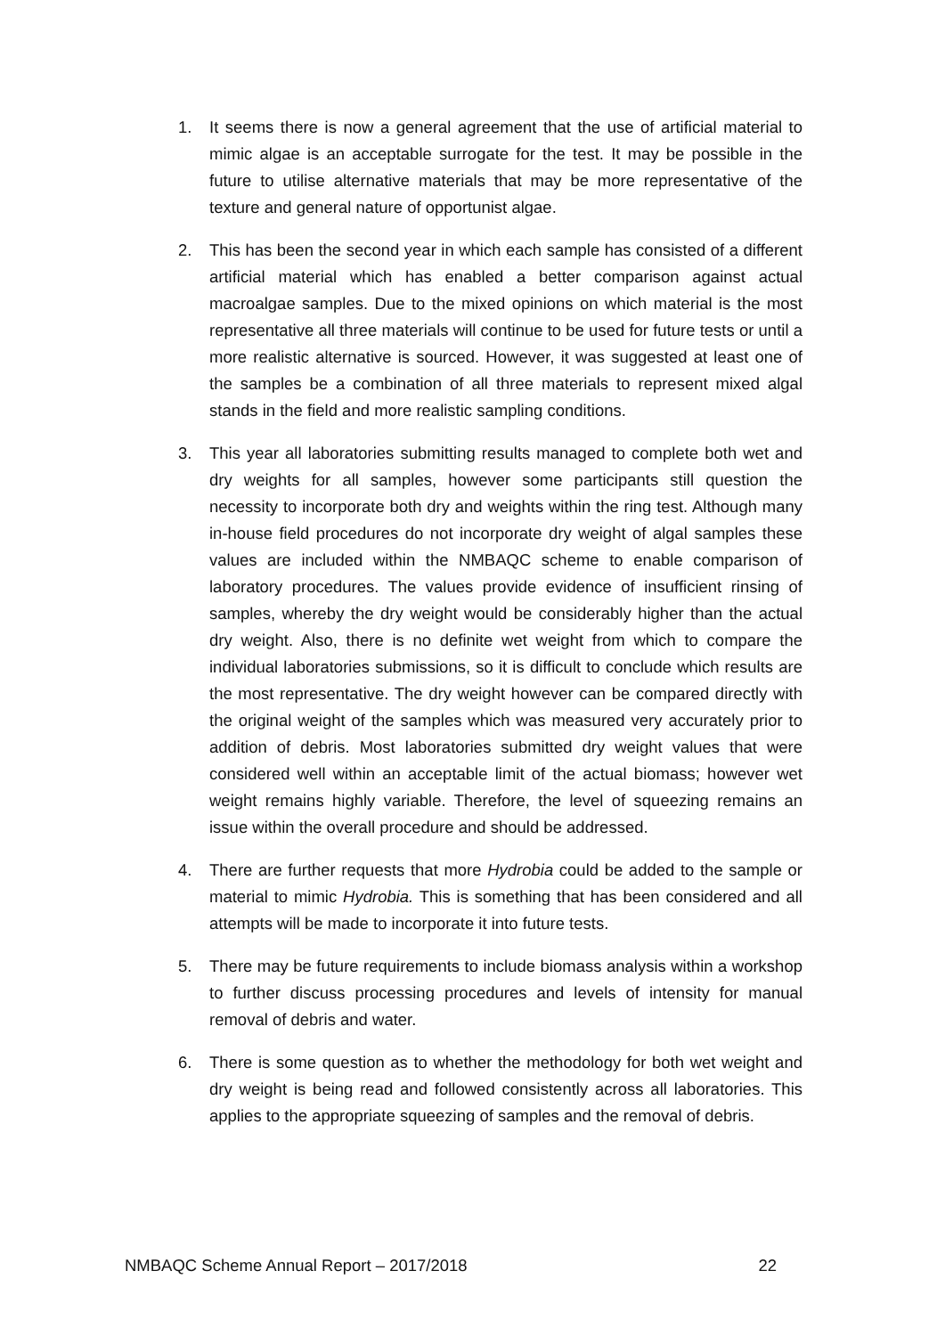1. It seems there is now a general agreement that the use of artificial material to mimic algae is an acceptable surrogate for the test. It may be possible in the future to utilise alternative materials that may be more representative of the texture and general nature of opportunist algae.
2. This has been the second year in which each sample has consisted of a different artificial material which has enabled a better comparison against actual macroalgae samples. Due to the mixed opinions on which material is the most representative all three materials will continue to be used for future tests or until a more realistic alternative is sourced. However, it was suggested at least one of the samples be a combination of all three materials to represent mixed algal stands in the field and more realistic sampling conditions.
3. This year all laboratories submitting results managed to complete both wet and dry weights for all samples, however some participants still question the necessity to incorporate both dry and weights within the ring test. Although many in-house field procedures do not incorporate dry weight of algal samples these values are included within the NMBAQC scheme to enable comparison of laboratory procedures. The values provide evidence of insufficient rinsing of samples, whereby the dry weight would be considerably higher than the actual dry weight. Also, there is no definite wet weight from which to compare the individual laboratories submissions, so it is difficult to conclude which results are the most representative. The dry weight however can be compared directly with the original weight of the samples which was measured very accurately prior to addition of debris. Most laboratories submitted dry weight values that were considered well within an acceptable limit of the actual biomass; however wet weight remains highly variable. Therefore, the level of squeezing remains an issue within the overall procedure and should be addressed.
4. There are further requests that more Hydrobia could be added to the sample or material to mimic Hydrobia. This is something that has been considered and all attempts will be made to incorporate it into future tests.
5. There may be future requirements to include biomass analysis within a workshop to further discuss processing procedures and levels of intensity for manual removal of debris and water.
6. There is some question as to whether the methodology for both wet weight and dry weight is being read and followed consistently across all laboratories. This applies to the appropriate squeezing of samples and the removal of debris.
NMBAQC Scheme Annual Report – 2017/2018 22